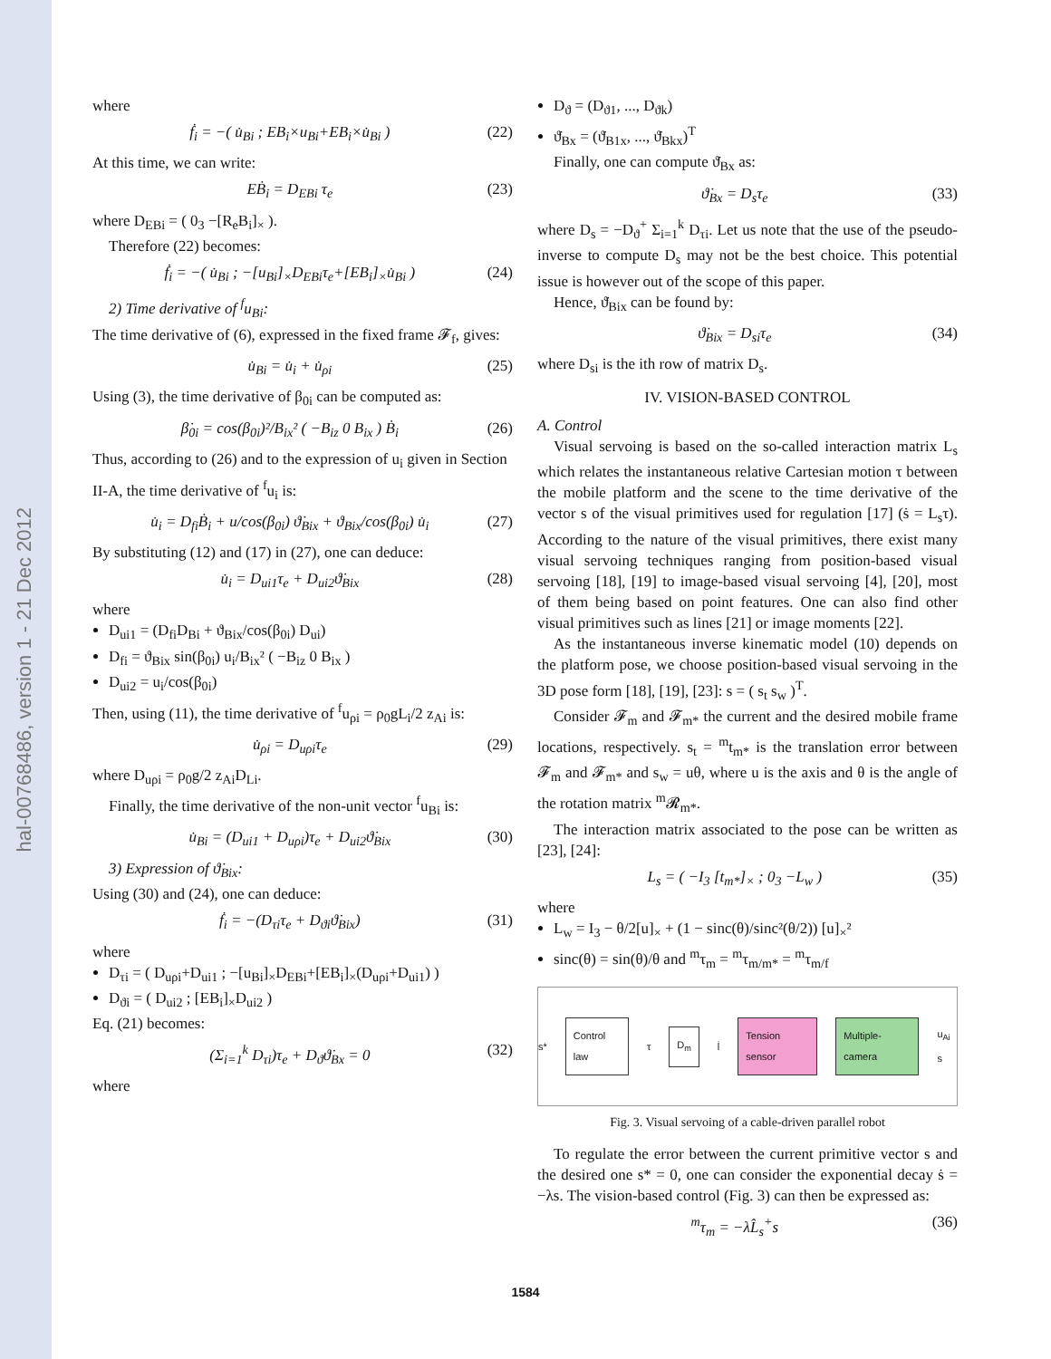hal-00768486, version 1 - 21 Dec 2012
where
ḟ<sub>i</sub> = −( u̇<sub>Bi</sub> ; EB<sub>i</sub>×u<sub>Bi</sub>+EB<sub>i</sub>×u̇<sub>Bi</sub> ) (22)
At this time, we can write:
EḂ<sub>i</sub> = D<sub>EBi</sub> τ<sub>e</sub> (23)
where D<sub>EBi</sub> = ( 0<sub>3</sub> −[R<sub>e</sub>B<sub>i</sub>]<sub>×</sub> ).
Therefore (22) becomes:
ḟ<sub>i</sub> = −( u̇<sub>Bi</sub> ; −[u<sub>Bi</sub>]<sub>×</sub>D<sub>EBi</sub>τ<sub>e</sub>+[EB<sub>i</sub>]<sub>×</sub>u̇<sub>Bi</sub> ) (24)
2) Time derivative of <sup>f</sup>u<sub>Bi</sub>:
The time derivative of (6), expressed in the fixed frame 𝓕<sub>f</sub>, gives:
u̇<sub>Bi</sub> = u̇<sub>i</sub> + u̇<sub>ρi</sub> (25)
Using (3), the time derivative of β<sub>0i</sub> can be computed as:
β̇<sub>0i</sub> = cos(β<sub>0i</sub>)²/B<sub>ix</sub>² ( −B<sub>iz</sub> 0 B<sub>ix</sub> ) Ḃ<sub>i</sub> (26)
Thus, according to (26) and to the expression of u<sub>i</sub> given in Section II-A, the time derivative of <sup>f</sup>u<sub>i</sub> is:
u̇<sub>i</sub> = D<sub>fi</sub>Ḃ<sub>i</sub> + u/cos(β<sub>0i</sub>) ϑ̇<sub>Bix</sub> + ϑ<sub>Bix</sub>/cos(β<sub>0i</sub>) u̇<sub>i</sub> (27)
By substituting (12) and (17) in (27), one can deduce:
u̇<sub>i</sub> = D<sub>ui1</sub>τ<sub>e</sub> + D<sub>ui2</sub>ϑ̇<sub>Bix</sub> (28)
where
D<sub>ui1</sub> = (D<sub>fi</sub>D<sub>Bi</sub> + ϑ<sub>Bix</sub>/cos(β<sub>0i</sub>) D<sub>ui</sub>)
D<sub>fi</sub> = ϑ<sub>Bix</sub> sin(β<sub>0i</sub>) u<sub>i</sub>/B<sub>ix</sub>² ( −B<sub>iz</sub> 0 B<sub>ix</sub> )
D<sub>ui2</sub> = u<sub>i</sub>/cos(β<sub>0i</sub>)
Then, using (11), the time derivative of <sup>f</sup>u<sub>ρi</sub> = ρ<sub>0</sub>gL<sub>i</sub>/2 z<sub>Ai</sub> is:
u̇<sub>ρi</sub> = D<sub>uρi</sub>τ<sub>e</sub> (29)
where D<sub>uρi</sub> = ρ<sub>0</sub>g/2 z<sub>Ai</sub>D<sub>Li</sub>.
Finally, the time derivative of the non-unit vector <sup>f</sup>u<sub>Bi</sub> is:
u̇<sub>Bi</sub> = (D<sub>ui1</sub> + D<sub>uρi</sub>)τ<sub>e</sub> + D<sub>ui2</sub>ϑ̇<sub>Bix</sub> (30)
3) Expression of ϑ̇<sub>Bix</sub>:
Using (30) and (24), one can deduce:
ḟ<sub>i</sub> = −(D<sub>τi</sub>τ<sub>e</sub> + D<sub>ϑi</sub>ϑ̇<sub>Bix</sub>) (31)
where
D<sub>τi</sub> = ( D<sub>uρi</sub>+D<sub>ui1</sub> ; −[u<sub>Bi</sub>]<sub>×</sub>D<sub>EBi</sub>+[EB<sub>i</sub>]<sub>×</sub>(D<sub>uρi</sub>+D<sub>ui1</sub>) )
D<sub>ϑi</sub> = ( D<sub>ui2</sub> ; [EB<sub>i</sub>]<sub>×</sub>D<sub>ui2</sub> )
Eq. (21) becomes:
(Σ<sub>i=1</sub><sup>k</sup> D<sub>τi</sub>)τ<sub>e</sub> + D<sub>ϑ</sub>ϑ̇<sub>Bx</sub> = 0 (32)
where
D<sub>ϑ</sub> = (D<sub>ϑ1</sub>, ..., D<sub>ϑk</sub>)
ϑ̇<sub>Bx</sub> = (ϑ̇<sub>B1x</sub>, ..., ϑ̇<sub>Bkx</sub>)<sup>T</sup>
Finally, one can compute ϑ̇<sub>Bx</sub> as:
ϑ̇<sub>Bx</sub> = D<sub>s</sub>τ<sub>e</sub> (33)
where D<sub>s</sub> = −D<sub>ϑ</sub><sup>+</sup> Σ<sub>i=1</sub><sup>k</sup> D<sub>τi</sub>. Let us note that the use of the pseudo-inverse to compute D<sub>s</sub> may not be the best choice. This potential issue is however out of the scope of this paper.
Hence, ϑ̇<sub>Bix</sub> can be found by:
ϑ̇<sub>Bix</sub> = D<sub>si</sub>τ<sub>e</sub> (34)
where D<sub>si</sub> is the ith row of matrix D<sub>s</sub>.
IV. VISION-BASED CONTROL
A. Control
Visual servoing is based on the so-called interaction matrix L<sub>s</sub> which relates the instantaneous relative Cartesian motion τ between the mobile platform and the scene to the time derivative of the vector s of the visual primitives used for regulation [17] (ṡ = L<sub>s</sub>τ). According to the nature of the visual primitives, there exist many visual servoing techniques ranging from position-based visual servoing [18], [19] to image-based visual servoing [4], [20], most of them being based on point features. One can also find other visual primitives such as lines [21] or image moments [22].
As the instantaneous inverse kinematic model (10) depends on the platform pose, we choose position-based visual servoing in the 3D pose form [18], [19], [23]: s = ( s<sub>t</sub> s<sub>w</sub> )<sup>T</sup>.
Consider 𝓕<sub>m</sub> and 𝓕<sub>m*</sub> the current and the desired mobile frame locations, respectively. s<sub>t</sub> = <sup>m</sup>t<sub>m*</sub> is the translation error between 𝓕<sub>m</sub> and 𝓕<sub>m*</sub> and s<sub>w</sub> = uθ, where u is the axis and θ is the angle of the rotation matrix <sup>m</sup>𝓡<sub>m*</sub>.
The interaction matrix associated to the pose can be written as [23], [24]:
L<sub>s</sub> = ( −I<sub>3</sub> [t<sub>m*</sub>]<sub>×</sub> ; 0<sub>3</sub> −L<sub>w</sub> ) (35)
where
L<sub>w</sub> = I<sub>3</sub> − θ/2[u]<sub>×</sub> + (1 − sinc(θ)/sinc²(θ/2)) [u]<sub>×</sub>²
sinc(θ) = sin(θ)/θ and <sup>m</sup>τ<sub>m</sub> = <sup>m</sup>τ<sub>m/m*</sub> = <sup>m</sup>τ<sub>m/f</sub>
s*
Control law
τ
D<sub>m</sub>
l̇
Tension sensor Multiple-camera
u<sub>Ai</sub> s
Fig. 3. Visual servoing of a cable-driven parallel robot
To regulate the error between the current primitive vector s and the desired one s* = 0, one can consider the exponential decay ṡ = −λs. The vision-based control (Fig. 3) can then be expressed as:
<sup>m</sup> τ<sub>m</sub> = −λL̂<sub>s</sub><sup>+</sup>s (36)
1584